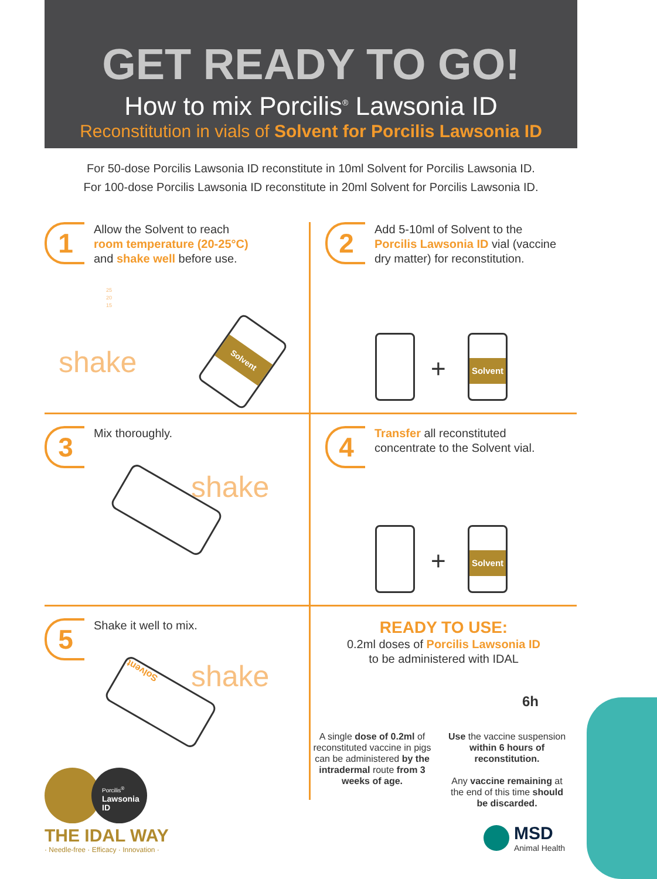GET READY TO GO!
How to mix Porcilis<sup>®</sup> Lawsonia ID
Reconstitution in vials of Solvent for Porcilis Lawsonia ID
For 50-dose Porcilis Lawsonia ID reconstitute in 10ml Solvent for Porcilis Lawsonia ID.
For 100-dose Porcilis Lawsonia ID reconstitute in 20ml Solvent for Porcilis Lawsonia ID.
1
Allow the Solvent to reach
room temperature (20-25°C)
and shake well before use.
25
20
15
shake
Solvent
2
Add 5-10ml of Solvent to the
Porcilis Lawsonia ID vial (vaccine
dry matter) for reconstitution.
+
Solvent
3
Mix thoroughly.
shake
4
Transfer all reconstituted
concentrate to the Solvent vial.
+
Solvent
5
Shake it well to mix.
shake
Solvent
READY TO USE:
0.2ml doses of Porcilis Lawsonia ID
to be administered with IDAL
A single dose of 0.2ml of reconstituted vaccine in pigs can be administered by the intradermal route from 3 weeks of age.
6h
Use the vaccine suspension within 6 hours of reconstitution.
Any vaccine remaining at the end of this time should be discarded.
Porcilis<sup>®</sup>
Lawsonia
ID
THE IDAL WAY
· Needle-free · Efficacy · Innovation ·
MSD
Animal Health